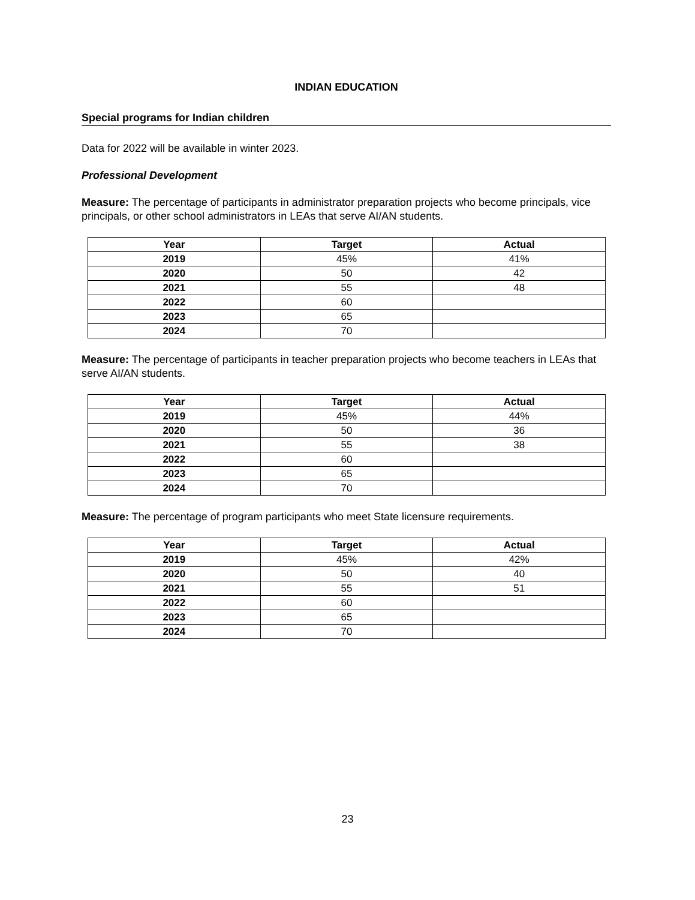INDIAN EDUCATION
Special programs for Indian children
Data for 2022 will be available in winter 2023.
Professional Development
Measure: The percentage of participants in administrator preparation projects who become principals, vice principals, or other school administrators in LEAs that serve AI/AN students.
| Year | Target | Actual |
| --- | --- | --- |
| 2019 | 45% | 41% |
| 2020 | 50 | 42 |
| 2021 | 55 | 48 |
| 2022 | 60 | |
| 2023 | 65 | |
| 2024 | 70 | |
Measure: The percentage of participants in teacher preparation projects who become teachers in LEAs that serve AI/AN students.
| Year | Target | Actual |
| --- | --- | --- |
| 2019 | 45% | 44% |
| 2020 | 50 | 36 |
| 2021 | 55 | 38 |
| 2022 | 60 | |
| 2023 | 65 | |
| 2024 | 70 | |
Measure: The percentage of program participants who meet State licensure requirements.
| Year | Target | Actual |
| --- | --- | --- |
| 2019 | 45% | 42% |
| 2020 | 50 | 40 |
| 2021 | 55 | 51 |
| 2022 | 60 | |
| 2023 | 65 | |
| 2024 | 70 | |
23